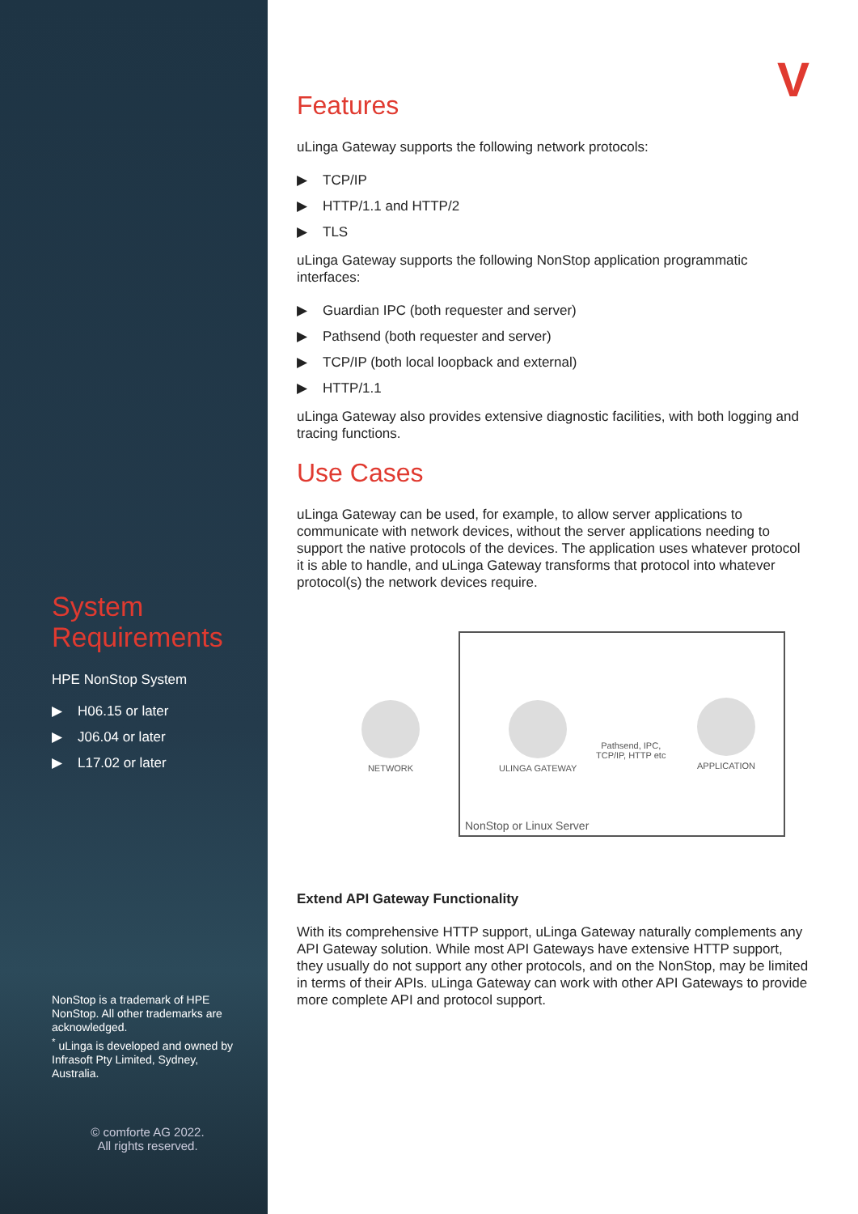System Requirements
HPE NonStop System
▶ H06.15 or later
▶ J06.04 or later
▶ L17.02 or later
NonStop is a trademark of HPE NonStop. All other trademarks are acknowledged.
<sup>*</sup> uLinga is developed and owned by Infrasoft Pty Limited, Sydney, Australia.
© comforte AG 2022.
All rights reserved.
V
Features
uLinga Gateway supports the following network protocols:
▶ TCP/IP
▶ HTTP/1.1 and HTTP/2
▶ TLS
uLinga Gateway supports the following NonStop application programmatic interfaces:
▶ Guardian IPC (both requester and server)
▶ Pathsend (both requester and server)
▶ TCP/IP (both local loopback and external)
▶ HTTP/1.1
uLinga Gateway also provides extensive diagnostic facilities, with both logging and tracing functions.
Use Cases
uLinga Gateway can be used, for example, to allow server applications to communicate with network devices, without the server applications needing to support the native protocols of the devices. The application uses whatever protocol it is able to handle, and uLinga Gateway transforms that protocol into whatever protocol(s) the network devices require.
NonStop or Linux Server
NETWORK ULINGA GATEWAY
Pathsend, IPC,
TCP/IP, HTTP etc
APPLICATION
Extend API Gateway Functionality
With its comprehensive HTTP support, uLinga Gateway naturally complements any API Gateway solution. While most API Gateways have extensive HTTP support, they usually do not support any other protocols, and on the NonStop, may be limited in terms of their APIs. uLinga Gateway can work with other API Gateways to provide more complete API and protocol support.